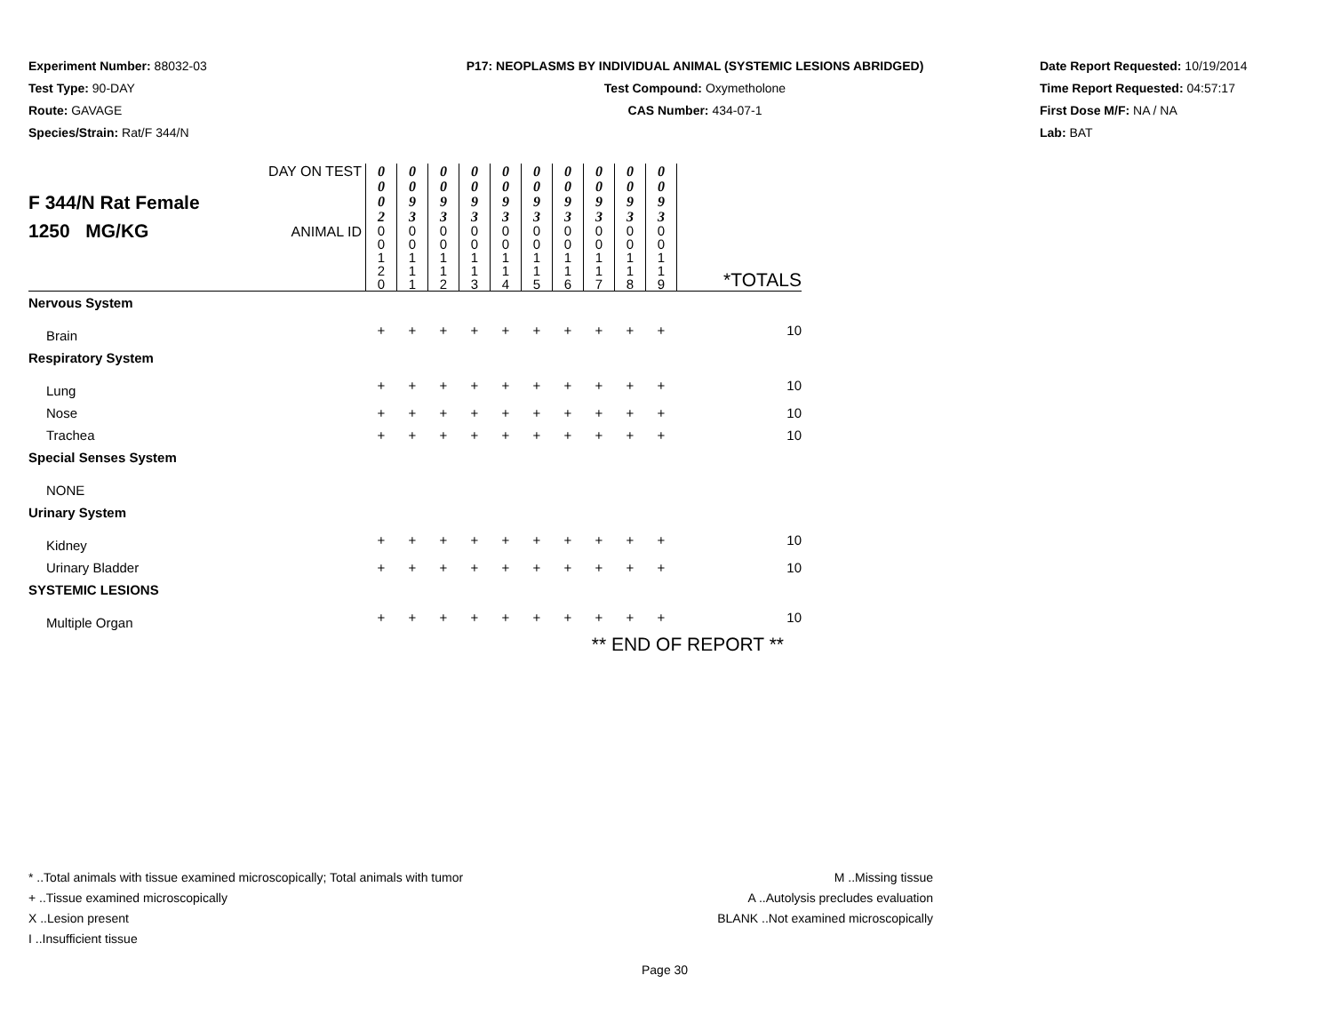Experiment Number: 88032-03
Test Type: 90-DAY
Route: GAVAGE
Species/Strain: Rat/F 344/N
P17: NEOPLASMS BY INDIVIDUAL ANIMAL (SYSTEMIC LESIONS ABRIDGED)
Test Compound: Oxymetholone
CAS Number: 434-07-1
Date Report Requested: 10/19/2014
Time Report Requested: 04:57:17
First Dose M/F: NA / NA
Lab: BAT
| F 344/N Rat Female 1250 MG/KG | DAY ON TEST | 0 0 0 2 | 0 0 9 3 | 0 0 9 3 | 0 0 9 3 | 0 0 9 3 | 0 0 9 3 | 0 0 9 3 | 0 0 9 3 | 0 0 9 3 | 0 0 9 3 | |
| | ANIMAL ID | 0 0 1 2 0 | 0 0 1 1 1 | 0 0 1 1 2 | 0 0 1 1 3 | 0 0 1 1 4 | 0 0 1 1 5 | 0 0 1 1 6 | 0 0 1 1 7 | 0 0 1 1 8 | 0 0 1 1 9 | *TOTALS |
| Nervous System | | | | | | | | | | | | |
| Brain | | + | + | + | + | + | + | + | + | + | + | 10 |
| Respiratory System | | | | | | | | | | | | |
| Lung | | + | + | + | + | + | + | + | + | + | + | 10 |
| Nose | | + | + | + | + | + | + | + | + | + | + | 10 |
| Trachea | | + | + | + | + | + | + | + | + | + | + | 10 |
| Special Senses System | | | | | | | | | | | | |
| NONE | | | | | | | | | | | | |
| Urinary System | | | | | | | | | | | | |
| Kidney | | + | + | + | + | + | + | + | + | + | + | 10 |
| Urinary Bladder | | + | + | + | + | + | + | + | + | + | + | 10 |
| SYSTEMIC LESIONS | | | | | | | | | | | | |
| Multiple Organ | | + | + | + | + | + | + | + | + | + | + | 10 |
| ** END OF REPORT ** | | | | | | | | | | | | |
* ..Total animals with tissue examined microscopically; Total animals with tumor
+ ..Tissue examined microscopically
X ..Lesion present
I ..Insufficient tissue
M ..Missing tissue
A ..Autolysis precludes evaluation
BLANK ..Not examined microscopically
Page 30